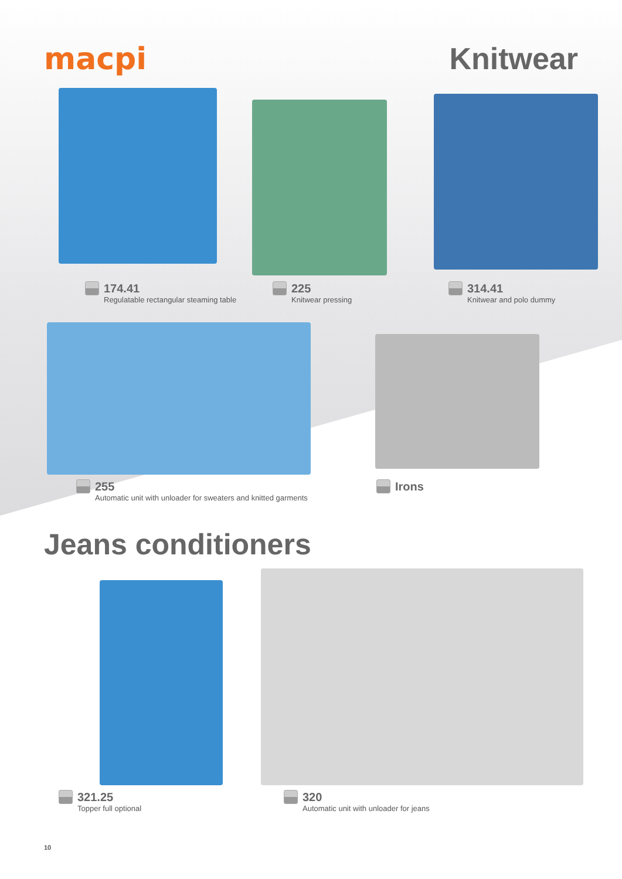macpi Knitwear
174.41
Regulatable rectangular steaming table
225
Knitwear pressing
314.41
Knitwear and polo dummy
255
Automatic unit with unloader for sweaters and knitted garments
Irons
Jeans conditioners
321.25
Topper full optional
320
Automatic unit with unloader for jeans
10